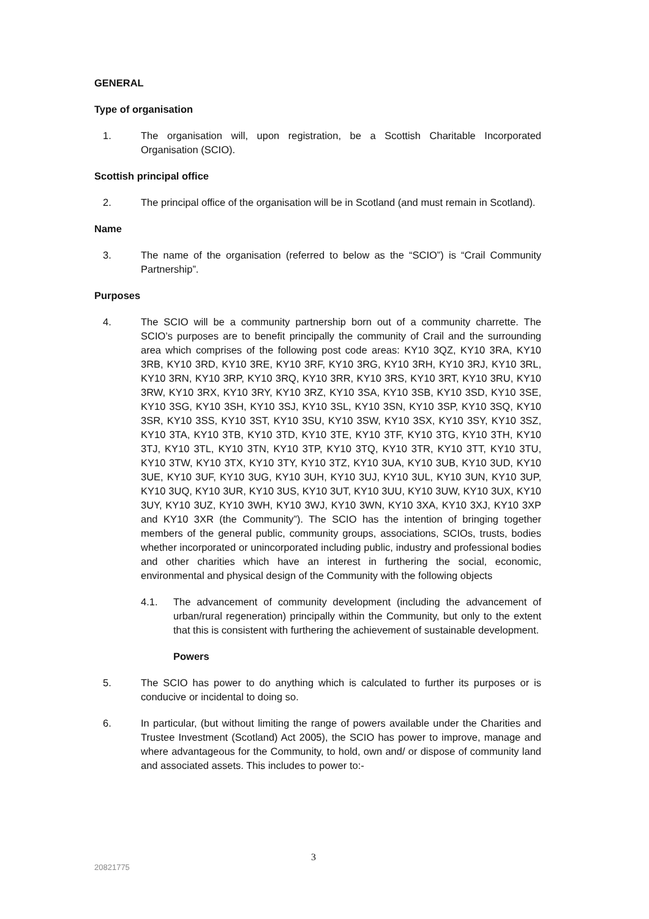GENERAL
Type of organisation
1. The organisation will, upon registration, be a Scottish Charitable Incorporated Organisation (SCIO).
Scottish principal office
2. The principal office of the organisation will be in Scotland (and must remain in Scotland).
Name
3. The name of the organisation (referred to below as the “SCIO”) is “Crail Community Partnership”.
Purposes
4. The SCIO will be a community partnership born out of a community charrette. The SCIO’s purposes are to benefit principally the community of Crail and the surrounding area which comprises of the following post code areas: KY10 3QZ, KY10 3RA, KY10 3RB, KY10 3RD, KY10 3RE, KY10 3RF, KY10 3RG, KY10 3RH, KY10 3RJ, KY10 3RL, KY10 3RN, KY10 3RP, KY10 3RQ, KY10 3RR, KY10 3RS, KY10 3RT, KY10 3RU, KY10 3RW, KY10 3RX, KY10 3RY, KY10 3RZ, KY10 3SA, KY10 3SB, KY10 3SD, KY10 3SE, KY10 3SG, KY10 3SH, KY10 3SJ, KY10 3SL, KY10 3SN, KY10 3SP, KY10 3SQ, KY10 3SR, KY10 3SS, KY10 3ST, KY10 3SU, KY10 3SW, KY10 3SX, KY10 3SY, KY10 3SZ, KY10 3TA, KY10 3TB, KY10 3TD, KY10 3TE, KY10 3TF, KY10 3TG, KY10 3TH, KY10 3TJ, KY10 3TL, KY10 3TN, KY10 3TP, KY10 3TQ, KY10 3TR, KY10 3TT, KY10 3TU, KY10 3TW, KY10 3TX, KY10 3TY, KY10 3TZ, KY10 3UA, KY10 3UB, KY10 3UD, KY10 3UE, KY10 3UF, KY10 3UG, KY10 3UH, KY10 3UJ, KY10 3UL, KY10 3UN, KY10 3UP, KY10 3UQ, KY10 3UR, KY10 3US, KY10 3UT, KY10 3UU, KY10 3UW, KY10 3UX, KY10 3UY, KY10 3UZ, KY10 3WH, KY10 3WJ, KY10 3WN, KY10 3XA, KY10 3XJ, KY10 3XP and KY10 3XR (the Community”). The SCIO has the intention of bringing together members of the general public, community groups, associations, SCIOs, trusts, bodies whether incorporated or unincorporated including public, industry and professional bodies and other charities which have an interest in furthering the social, economic, environmental and physical design of the Community with the following objects
4.1. The advancement of community development (including the advancement of urban/rural regeneration) principally within the Community, but only to the extent that this is consistent with furthering the achievement of sustainable development.
Powers
5. The SCIO has power to do anything which is calculated to further its purposes or is conducive or incidental to doing so.
6. In particular, (but without limiting the range of powers available under the Charities and Trustee Investment (Scotland) Act 2005), the SCIO has power to improve, manage and where advantageous for the Community, to hold, own and/ or dispose of community land and associated assets. This includes to power to:-
3
20821775